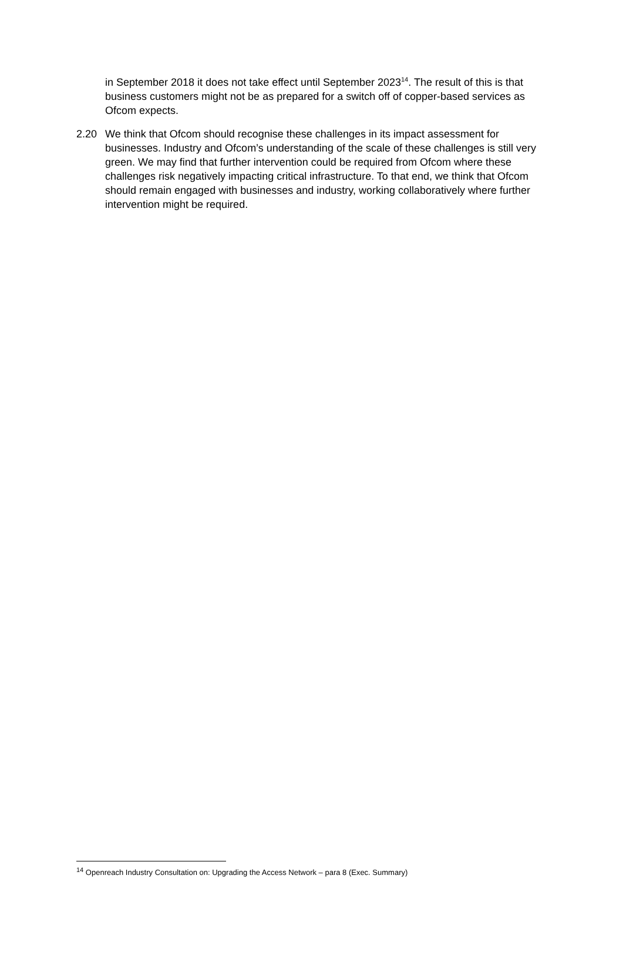in September 2018 it does not take effect until September 2023<sup>14</sup>. The result of this is that business customers might not be as prepared for a switch off of copper-based services as Ofcom expects.
2.20 We think that Ofcom should recognise these challenges in its impact assessment for businesses. Industry and Ofcom’s understanding of the scale of these challenges is still very green. We may find that further intervention could be required from Ofcom where these challenges risk negatively impacting critical infrastructure. To that end, we think that Ofcom should remain engaged with businesses and industry, working collaboratively where further intervention might be required.
<sup>14</sup> Openreach Industry Consultation on: Upgrading the Access Network – para 8 (Exec. Summary)